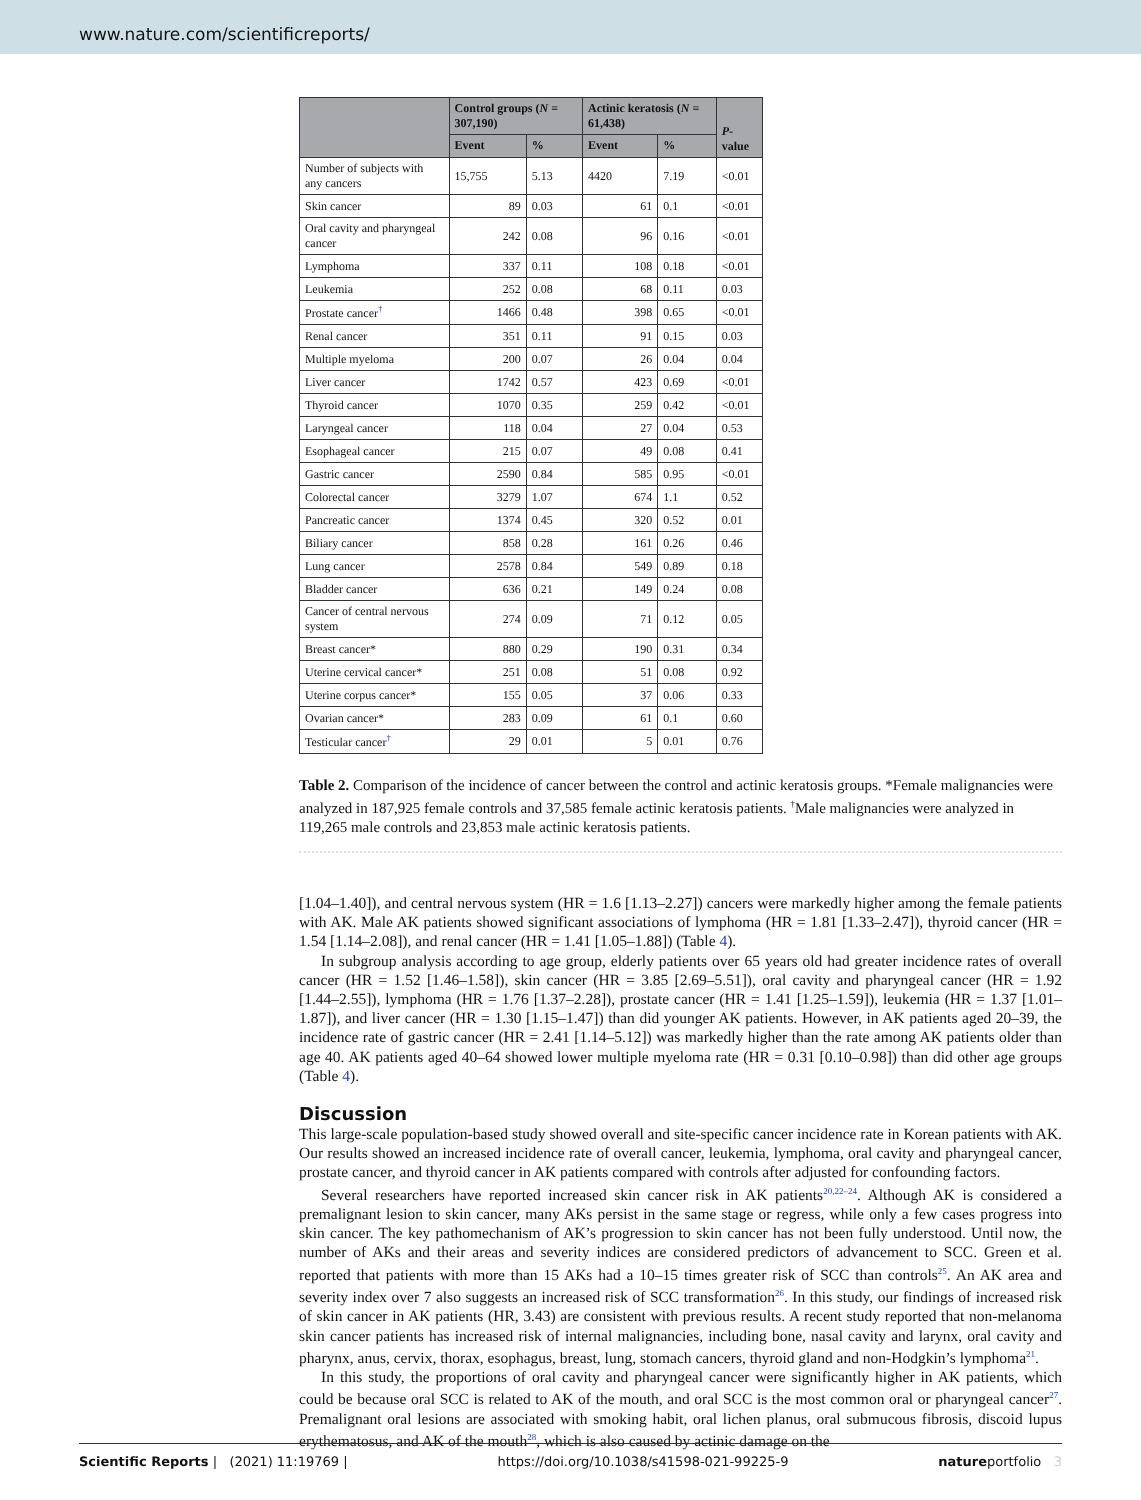www.nature.com/scientificreports/
| | Control groups ( N = 307,190) | | Actinic keratosis ( N = 61,438) | | P -value |
| --- | --- | --- | --- | --- | --- |
| | Event | % | Event | % | |
| Number of subjects with any cancers | 15,755 | 5.13 | 4420 | 7.19 | <0.01 |
| Skin cancer | 89 | 0.03 | 61 | 0.1 | <0.01 |
| Oral cavity and pharyngeal cancer | 242 | 0.08 | 96 | 0.16 | <0.01 |
| Lymphoma | 337 | 0.11 | 108 | 0.18 | <0.01 |
| Leukemia | 252 | 0.08 | 68 | 0.11 | 0.03 |
| Prostate cancer<sup>†</sup> | 1466 | 0.48 | 398 | 0.65 | <0.01 |
| Renal cancer | 351 | 0.11 | 91 | 0.15 | 0.03 |
| Multiple myeloma | 200 | 0.07 | 26 | 0.04 | 0.04 |
| Liver cancer | 1742 | 0.57 | 423 | 0.69 | <0.01 |
| Thyroid cancer | 1070 | 0.35 | 259 | 0.42 | <0.01 |
| Laryngeal cancer | 118 | 0.04 | 27 | 0.04 | 0.53 |
| Esophageal cancer | 215 | 0.07 | 49 | 0.08 | 0.41 |
| Gastric cancer | 2590 | 0.84 | 585 | 0.95 | <0.01 |
| Colorectal cancer | 3279 | 1.07 | 674 | 1.1 | 0.52 |
| Pancreatic cancer | 1374 | 0.45 | 320 | 0.52 | 0.01 |
| Biliary cancer | 858 | 0.28 | 161 | 0.26 | 0.46 |
| Lung cancer | 2578 | 0.84 | 549 | 0.89 | 0.18 |
| Bladder cancer | 636 | 0.21 | 149 | 0.24 | 0.08 |
| Cancer of central nervous system | 274 | 0.09 | 71 | 0.12 | 0.05 |
| Breast cancer* | 880 | 0.29 | 190 | 0.31 | 0.34 |
| Uterine cervical cancer* | 251 | 0.08 | 51 | 0.08 | 0.92 |
| Uterine corpus cancer* | 155 | 0.05 | 37 | 0.06 | 0.33 |
| Ovarian cancer* | 283 | 0.09 | 61 | 0.1 | 0.60 |
| Testicular cancer<sup>†</sup> | 29 | 0.01 | 5 | 0.01 | 0.76 |
Table 2. Comparison of the incidence of cancer between the control and actinic keratosis groups. *Female malignancies were analyzed in 187,925 female controls and 37,585 female actinic keratosis patients. <sup>†</sup>Male malignancies were analyzed in 119,265 male controls and 23,853 male actinic keratosis patients.
[1.04–1.40]), and central nervous system (HR = 1.6 [1.13–2.27]) cancers were markedly higher among the female patients with AK. Male AK patients showed significant associations of lymphoma (HR = 1.81 [1.33–2.47]), thyroid cancer (HR = 1.54 [1.14–2.08]), and renal cancer (HR = 1.41 [1.05–1.88]) (Table 4).
In subgroup analysis according to age group, elderly patients over 65 years old had greater incidence rates of overall cancer (HR = 1.52 [1.46–1.58]), skin cancer (HR = 3.85 [2.69–5.51]), oral cavity and pharyngeal cancer (HR = 1.92 [1.44–2.55]), lymphoma (HR = 1.76 [1.37–2.28]), prostate cancer (HR = 1.41 [1.25–1.59]), leukemia (HR = 1.37 [1.01–1.87]), and liver cancer (HR = 1.30 [1.15–1.47]) than did younger AK patients. However, in AK patients aged 20–39, the incidence rate of gastric cancer (HR = 2.41 [1.14–5.12]) was markedly higher than the rate among AK patients older than age 40. AK patients aged 40–64 showed lower multiple myeloma rate (HR = 0.31 [0.10–0.98]) than did other age groups (Table 4).
Discussion
This large-scale population-based study showed overall and site-specific cancer incidence rate in Korean patients with AK. Our results showed an increased incidence rate of overall cancer, leukemia, lymphoma, oral cavity and pharyngeal cancer, prostate cancer, and thyroid cancer in AK patients compared with controls after adjusted for confounding factors.
Several researchers have reported increased skin cancer risk in AK patients<sup>20,22–24</sup>. Although AK is considered a premalignant lesion to skin cancer, many AKs persist in the same stage or regress, while only a few cases progress into skin cancer. The key pathomechanism of AK’s progression to skin cancer has not been fully understood. Until now, the number of AKs and their areas and severity indices are considered predictors of advancement to SCC. Green et al. reported that patients with more than 15 AKs had a 10–15 times greater risk of SCC than controls<sup>25</sup>. An AK area and severity index over 7 also suggests an increased risk of SCC transformation<sup>26</sup>. In this study, our findings of increased risk of skin cancer in AK patients (HR, 3.43) are consistent with previous results. A recent study reported that non-melanoma skin cancer patients has increased risk of internal malignancies, including bone, nasal cavity and larynx, oral cavity and pharynx, anus, cervix, thorax, esophagus, breast, lung, stomach cancers, thyroid gland and non-Hodgkin’s lymphoma<sup>21</sup>.
In this study, the proportions of oral cavity and pharyngeal cancer were significantly higher in AK patients, which could be because oral SCC is related to AK of the mouth, and oral SCC is the most common oral or pharyngeal cancer<sup>27</sup>. Premalignant oral lesions are associated with smoking habit, oral lichen planus, oral submucous fibrosis, discoid lupus erythematosus, and AK of the mouth<sup>28</sup>, which is also caused by actinic damage on the
Scientific Reports | (2021) 11:19769 | https://doi.org/10.1038/s41598-021-99225-9 natureportfolio 3